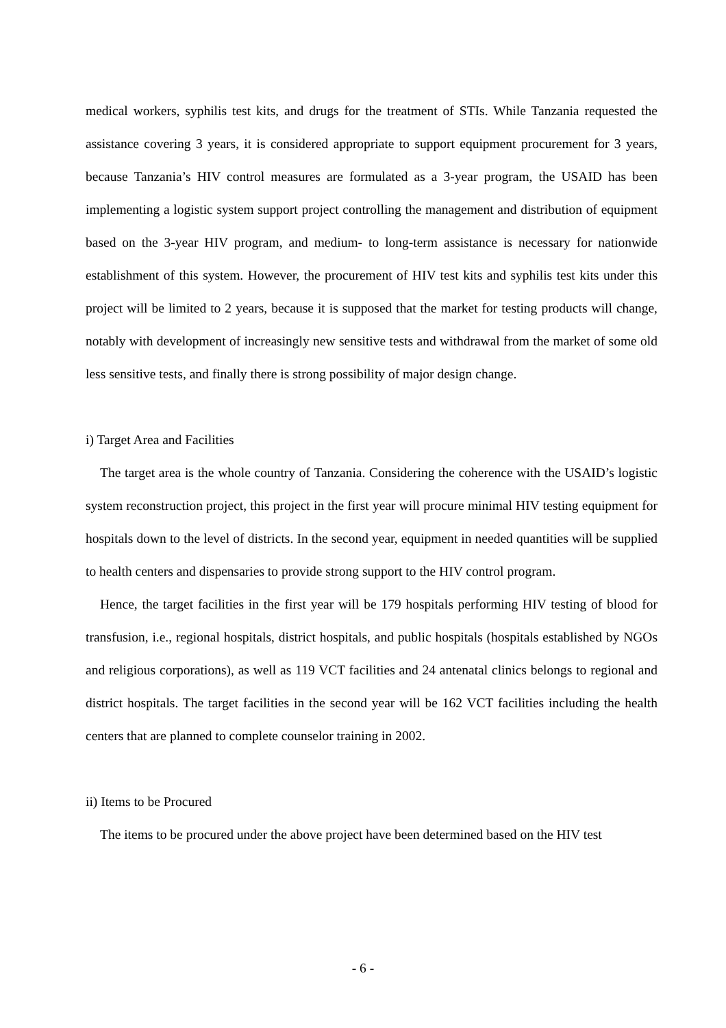medical workers, syphilis test kits, and drugs for the treatment of STIs. While Tanzania requested the assistance covering 3 years, it is considered appropriate to support equipment procurement for 3 years, because Tanzania’s HIV control measures are formulated as a 3-year program, the USAID has been implementing a logistic system support project controlling the management and distribution of equipment based on the 3-year HIV program, and medium- to long-term assistance is necessary for nationwide establishment of this system. However, the procurement of HIV test kits and syphilis test kits under this project will be limited to 2 years, because it is supposed that the market for testing products will change, notably with development of increasingly new sensitive tests and withdrawal from the market of some old less sensitive tests, and finally there is strong possibility of major design change.
i) Target Area and Facilities
The target area is the whole country of Tanzania. Considering the coherence with the USAID’s logistic system reconstruction project, this project in the first year will procure minimal HIV testing equipment for hospitals down to the level of districts. In the second year, equipment in needed quantities will be supplied to health centers and dispensaries to provide strong support to the HIV control program.
Hence, the target facilities in the first year will be 179 hospitals performing HIV testing of blood for transfusion, i.e., regional hospitals, district hospitals, and public hospitals (hospitals established by NGOs and religious corporations), as well as 119 VCT facilities and 24 antenatal clinics belongs to regional and district hospitals. The target facilities in the second year will be 162 VCT facilities including the health centers that are planned to complete counselor training in 2002.
ii) Items to be Procured
The items to be procured under the above project have been determined based on the HIV test
- 6 -